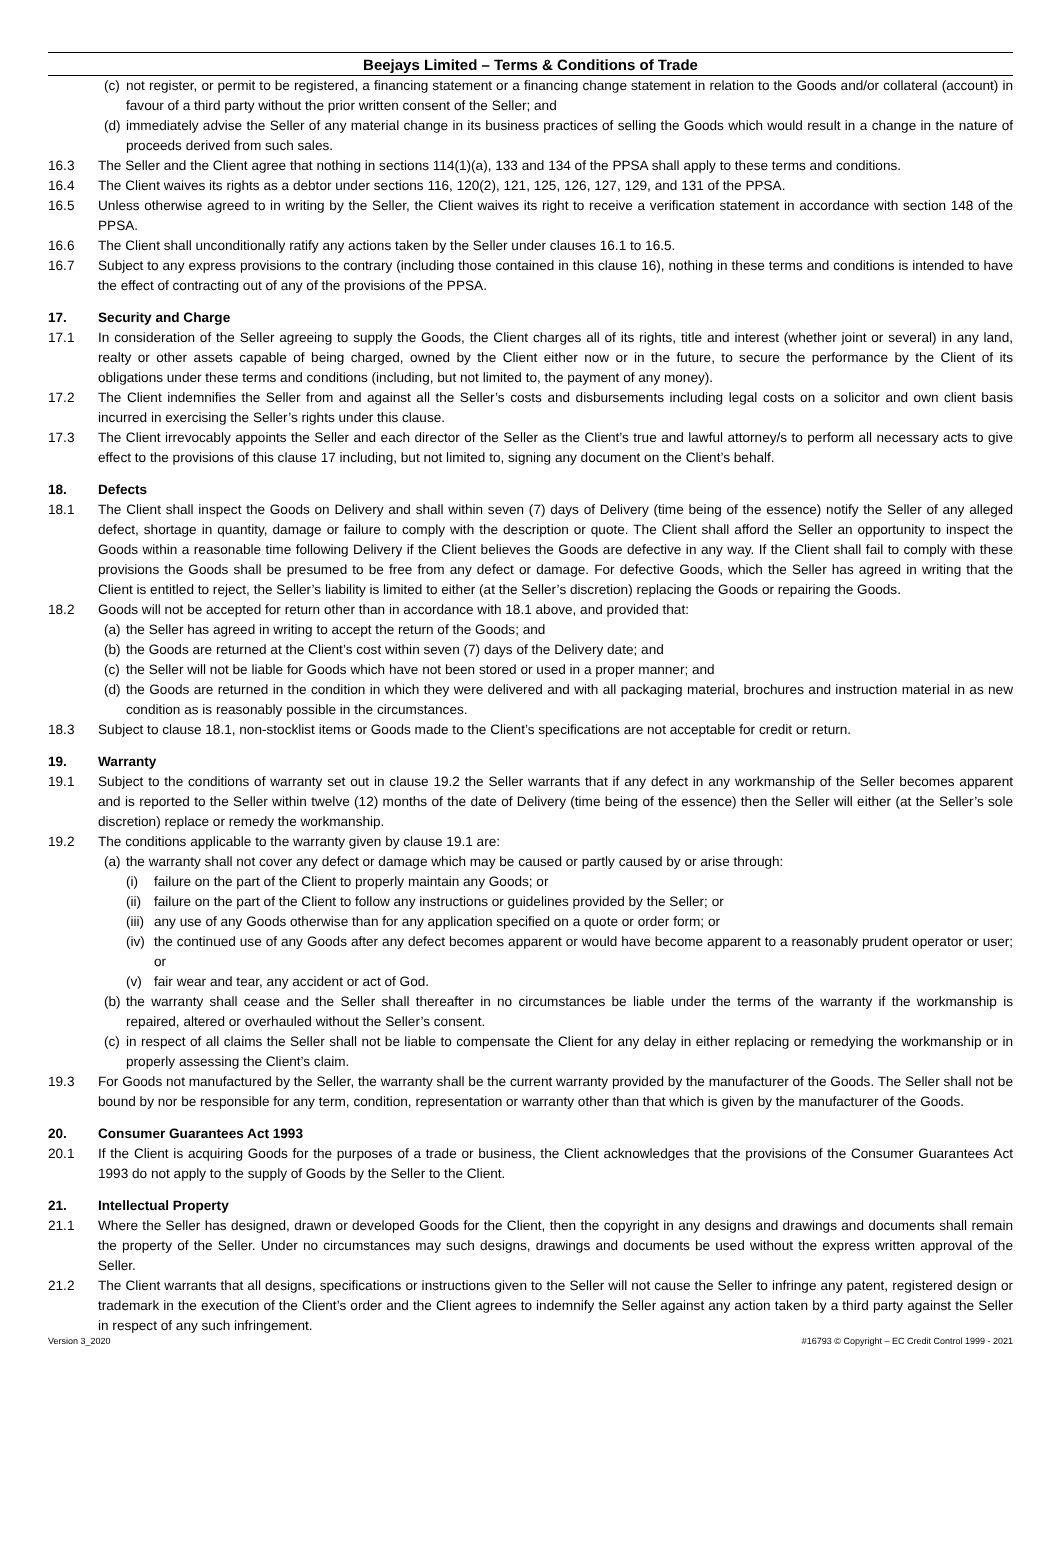Beejays Limited – Terms & Conditions of Trade
(c) not register, or permit to be registered, a financing statement or a financing change statement in relation to the Goods and/or collateral (account) in favour of a third party without the prior written consent of the Seller; and
(d) immediately advise the Seller of any material change in its business practices of selling the Goods which would result in a change in the nature of proceeds derived from such sales.
16.3 The Seller and the Client agree that nothing in sections 114(1)(a), 133 and 134 of the PPSA shall apply to these terms and conditions.
16.4 The Client waives its rights as a debtor under sections 116, 120(2), 121, 125, 126, 127, 129, and 131 of the PPSA.
16.5 Unless otherwise agreed to in writing by the Seller, the Client waives its right to receive a verification statement in accordance with section 148 of the PPSA.
16.6 The Client shall unconditionally ratify any actions taken by the Seller under clauses 16.1 to 16.5.
16.7 Subject to any express provisions to the contrary (including those contained in this clause 16), nothing in these terms and conditions is intended to have the effect of contracting out of any of the provisions of the PPSA.
17. Security and Charge
17.1 In consideration of the Seller agreeing to supply the Goods, the Client charges all of its rights, title and interest (whether joint or several) in any land, realty or other assets capable of being charged, owned by the Client either now or in the future, to secure the performance by the Client of its obligations under these terms and conditions (including, but not limited to, the payment of any money).
17.2 The Client indemnifies the Seller from and against all the Seller’s costs and disbursements including legal costs on a solicitor and own client basis incurred in exercising the Seller’s rights under this clause.
17.3 The Client irrevocably appoints the Seller and each director of the Seller as the Client’s true and lawful attorney/s to perform all necessary acts to give effect to the provisions of this clause 17 including, but not limited to, signing any document on the Client’s behalf.
18. Defects
18.1 The Client shall inspect the Goods on Delivery and shall within seven (7) days of Delivery (time being of the essence) notify the Seller of any alleged defect, shortage in quantity, damage or failure to comply with the description or quote. The Client shall afford the Seller an opportunity to inspect the Goods within a reasonable time following Delivery if the Client believes the Goods are defective in any way. If the Client shall fail to comply with these provisions the Goods shall be presumed to be free from any defect or damage. For defective Goods, which the Seller has agreed in writing that the Client is entitled to reject, the Seller’s liability is limited to either (at the Seller’s discretion) replacing the Goods or repairing the Goods.
18.2 Goods will not be accepted for return other than in accordance with 18.1 above, and provided that:
(a) the Seller has agreed in writing to accept the return of the Goods; and
(b) the Goods are returned at the Client’s cost within seven (7) days of the Delivery date; and
(c) the Seller will not be liable for Goods which have not been stored or used in a proper manner; and
(d) the Goods are returned in the condition in which they were delivered and with all packaging material, brochures and instruction material in as new condition as is reasonably possible in the circumstances.
18.3 Subject to clause 18.1, non-stocklist items or Goods made to the Client’s specifications are not acceptable for credit or return.
19. Warranty
19.1 Subject to the conditions of warranty set out in clause 19.2 the Seller warrants that if any defect in any workmanship of the Seller becomes apparent and is reported to the Seller within twelve (12) months of the date of Delivery (time being of the essence) then the Seller will either (at the Seller’s sole discretion) replace or remedy the workmanship.
19.2 The conditions applicable to the warranty given by clause 19.1 are:
(a) the warranty shall not cover any defect or damage which may be caused or partly caused by or arise through:
(i) failure on the part of the Client to properly maintain any Goods; or
(ii) failure on the part of the Client to follow any instructions or guidelines provided by the Seller; or
(iii) any use of any Goods otherwise than for any application specified on a quote or order form; or
(iv) the continued use of any Goods after any defect becomes apparent or would have become apparent to a reasonably prudent operator or user; or
(v) fair wear and tear, any accident or act of God.
(b) the warranty shall cease and the Seller shall thereafter in no circumstances be liable under the terms of the warranty if the workmanship is repaired, altered or overhauled without the Seller’s consent.
(c) in respect of all claims the Seller shall not be liable to compensate the Client for any delay in either replacing or remedying the workmanship or in properly assessing the Client’s claim.
19.3 For Goods not manufactured by the Seller, the warranty shall be the current warranty provided by the manufacturer of the Goods. The Seller shall not be bound by nor be responsible for any term, condition, representation or warranty other than that which is given by the manufacturer of the Goods.
20. Consumer Guarantees Act 1993
20.1 If the Client is acquiring Goods for the purposes of a trade or business, the Client acknowledges that the provisions of the Consumer Guarantees Act 1993 do not apply to the supply of Goods by the Seller to the Client.
21. Intellectual Property
21.1 Where the Seller has designed, drawn or developed Goods for the Client, then the copyright in any designs and drawings and documents shall remain the property of the Seller. Under no circumstances may such designs, drawings and documents be used without the express written approval of the Seller.
21.2 The Client warrants that all designs, specifications or instructions given to the Seller will not cause the Seller to infringe any patent, registered design or trademark in the execution of the Client’s order and the Client agrees to indemnify the Seller against any action taken by a third party against the Seller in respect of any such infringement.
Version 3_2020 #16793 © Copyright – EC Credit Control 1999 - 2021